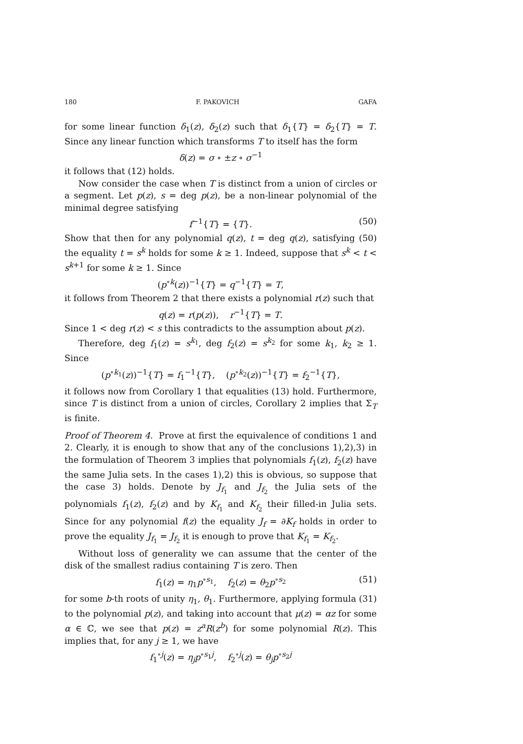180 F. PAKOVICH GAFA
for some linear function δ<sub>1</sub>(z), δ<sub>2</sub>(z) such that δ<sub>1</sub>{T} = δ<sub>2</sub>{T} = T. Since any linear function which transforms T to itself has the form
δ(z) = σ ∘ ±z ∘ σ<sup>−1</sup>
it follows that (12) holds.
Now consider the case when T is distinct from a union of circles or a segment. Let p(z), s = deg p(z), be a non-linear polynomial of the minimal degree satisfying
f<sup>−1</sup>{T} = {T}. (50)
Show that then for any polynomial q(z), t = deg q(z), satisfying (50) the equality t = s<sup>k</sup> holds for some k ≥ 1. Indeed, suppose that s<sup>k</sup> < t < s<sup>k+1</sup> for some k ≥ 1. Since
(p<sup>∘k</sup>(z))<sup>−1</sup>{T} = q<sup>−1</sup>{T} = T,
it follows from Theorem 2 that there exists a polynomial r(z) such that
q(z) = r(p(z)), r<sup>−1</sup>{T} = T.
Since 1 < deg r(z) < s this contradicts to the assumption about p(z).
Therefore, deg f<sub>1</sub>(z) = s<sup>k<sub>1</sub></sup>, deg f<sub>2</sub>(z) = s<sup>k<sub>2</sub></sup> for some k<sub>1</sub>, k<sub>2</sub> ≥ 1. Since
(p<sup>∘k<sub>1</sub></sup>(z))<sup>−1</sup>{T} = f<sub>1</sub><sup>−1</sup>{T}, (p<sup>∘k<sub>2</sub></sup>(z))<sup>−1</sup>{T} = f<sub>2</sub><sup>−1</sup>{T},
it follows now from Corollary 1 that equalities (13) hold. Furthermore, since T is distinct from a union of circles, Corollary 2 implies that Σ<sub>T</sub> is finite.
Proof of Theorem 4. Prove at first the equivalence of conditions 1 and 2. Clearly, it is enough to show that any of the conclusions 1),2),3) in the formulation of Theorem 3 implies that polynomials f<sub>1</sub>(z), f<sub>2</sub>(z) have the same Julia sets. In the cases 1),2) this is obvious, so suppose that the case 3) holds. Denote by J<sub>f<sub>1</sub></sub> and J<sub>f<sub>2</sub></sub> the Julia sets of the polynomials f<sub>1</sub>(z), f<sub>2</sub>(z) and by K<sub>f<sub>1</sub></sub> and K<sub>f<sub>2</sub></sub> their filled-in Julia sets. Since for any polynomial f(z) the equality J<sub>f</sub> = ∂K<sub>f</sub> holds in order to prove the equality J<sub>f<sub>1</sub></sub> = J<sub>f<sub>2</sub></sub> it is enough to prove that K<sub>f<sub>1</sub></sub> = K<sub>f<sub>2</sub></sub>.
Without loss of generality we can assume that the center of the disk of the smallest radius containing T is zero. Then
f<sub>1</sub>(z) = η<sub>1</sub>p<sup>∘s<sub>1</sub></sup>, f<sub>2</sub>(z) = θ<sub>2</sub>p<sup>∘s<sub>2</sub></sup> (51)
for some b-th roots of unity η<sub>1</sub>, θ<sub>1</sub>. Furthermore, applying formula (31) to the polynomial p(z), and taking into account that μ(z) = αz for some α ∈ ℂ, we see that p(z) = z<sup>a</sup>R(z<sup>b</sup>) for some polynomial R(z). This implies that, for any j ≥ 1, we have
f<sub>1</sub><sup>∘j</sup>(z) = η<sub>j</sub>p<sup>∘s<sub>1</sub>j</sup>, f<sub>2</sub><sup>∘j</sup>(z) = θ<sub>j</sub>p<sup>∘s<sub>2</sub>j</sup>